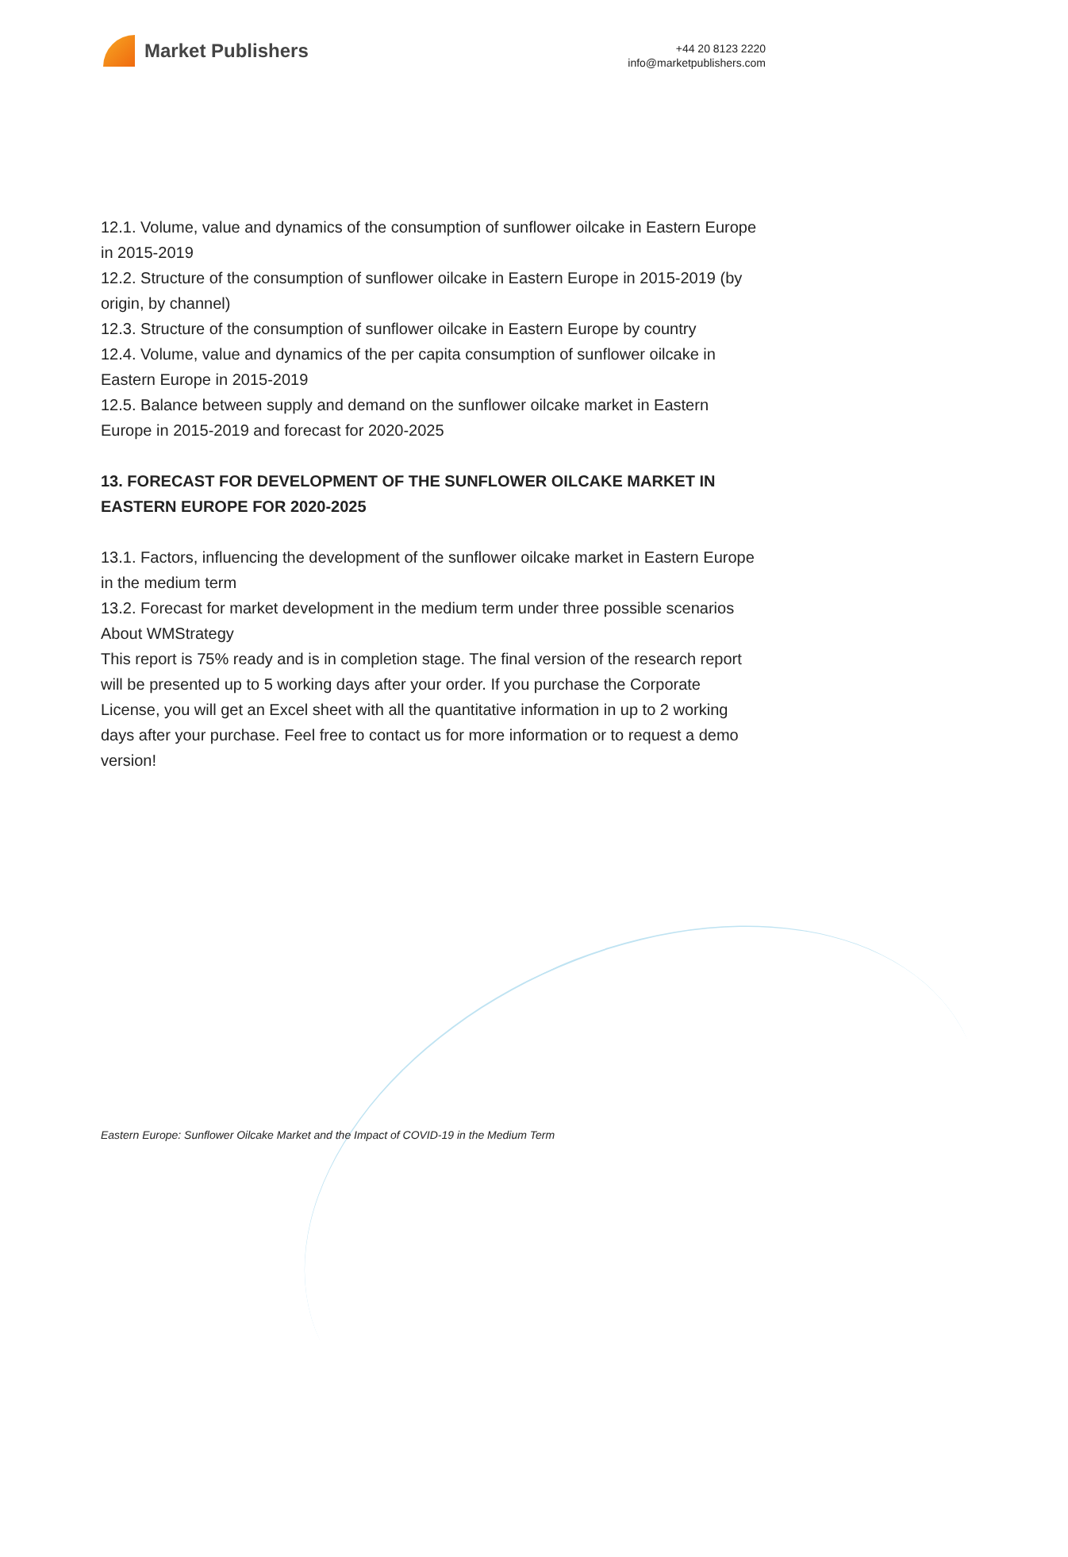Market Publishers
+44 20 8123 2220
info@marketpublishers.com
12.1. Volume, value and dynamics of the consumption of sunflower oilcake in Eastern Europe in 2015-2019
12.2. Structure of the consumption of sunflower oilcake in Eastern Europe in 2015-2019 (by origin, by channel)
12.3. Structure of the consumption of sunflower oilcake in Eastern Europe by country
12.4. Volume, value and dynamics of the per capita consumption of sunflower oilcake in Eastern Europe in 2015-2019
12.5. Balance between supply and demand on the sunflower oilcake market in Eastern Europe in 2015-2019 and forecast for 2020-2025
13. FORECAST FOR DEVELOPMENT OF THE SUNFLOWER OILCAKE MARKET IN EASTERN EUROPE FOR 2020-2025
13.1. Factors, influencing the development of the sunflower oilcake market in Eastern Europe in the medium term
13.2. Forecast for market development in the medium term under three possible scenarios
About WMStrategy
This report is 75% ready and is in completion stage. The final version of the research report will be presented up to 5 working days after your order. If you purchase the Corporate License, you will get an Excel sheet with all the quantitative information in up to 2 working days after your purchase. Feel free to contact us for more information or to request a demo version!
Eastern Europe: Sunflower Oilcake Market and the Impact of COVID-19 in the Medium Term